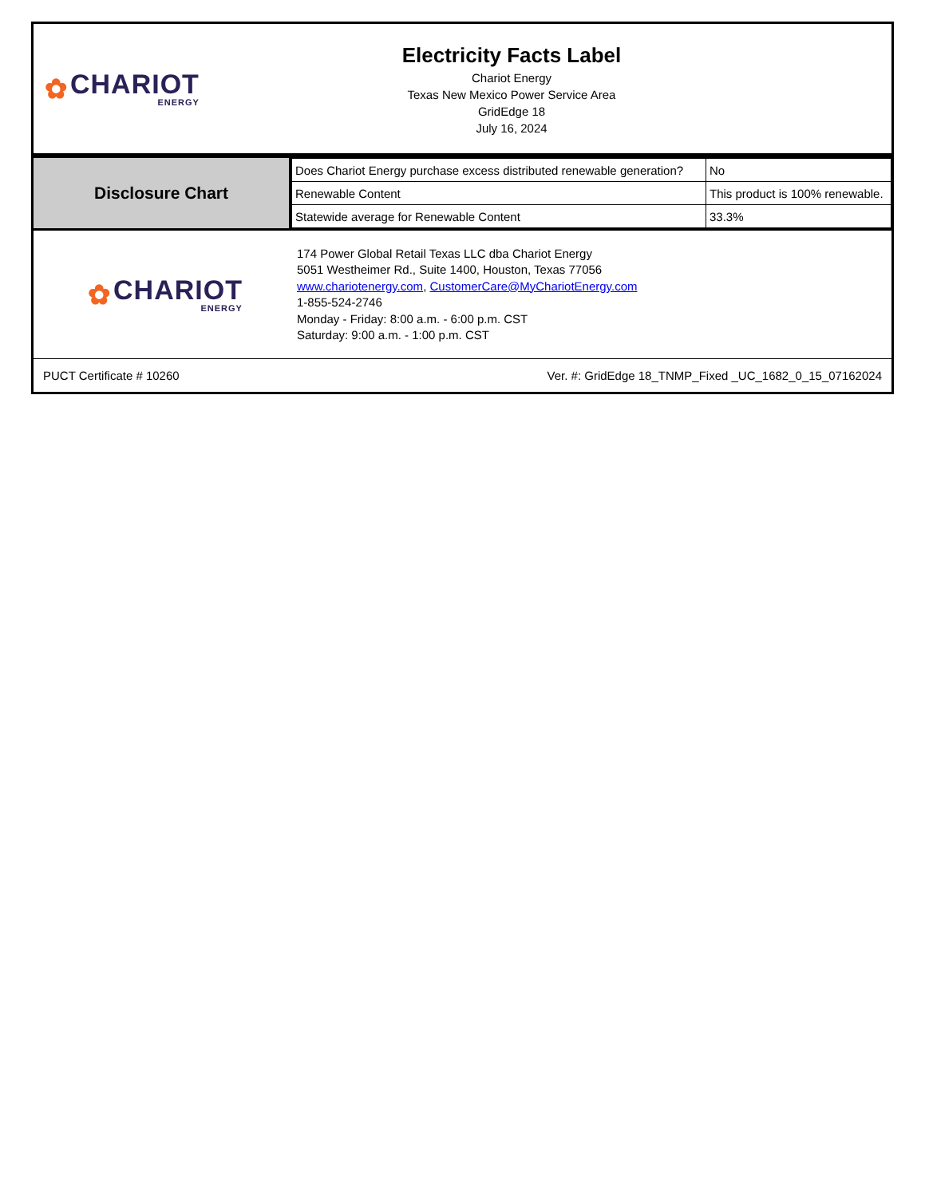✿
CHARIOT
ENERGY
Electricity Facts Label
Chariot Energy
Texas New Mexico Power Service Area
GridEdge 18
July 16, 2024
Disclosure Chart
| Does Chariot Energy purchase excess distributed renewable generation? | No |
| Renewable Content | This product is 100% renewable. |
| Statewide average for Renewable Content | 33.3% |
✿
CHARIOT
ENERGY
174 Power Global Retail Texas LLC dba Chariot Energy
5051 Westheimer Rd., Suite 1400, Houston, Texas 77056
www.chariotenergy.com, CustomerCare@MyChariotEnergy.com
1-855-524-2746
Monday - Friday: 8:00 a.m. - 6:00 p.m. CST
Saturday: 9:00 a.m. - 1:00 p.m. CST
PUCT Certificate # 10260 Ver. #: GridEdge 18_TNMP_Fixed _UC_1682_0_15_07162024